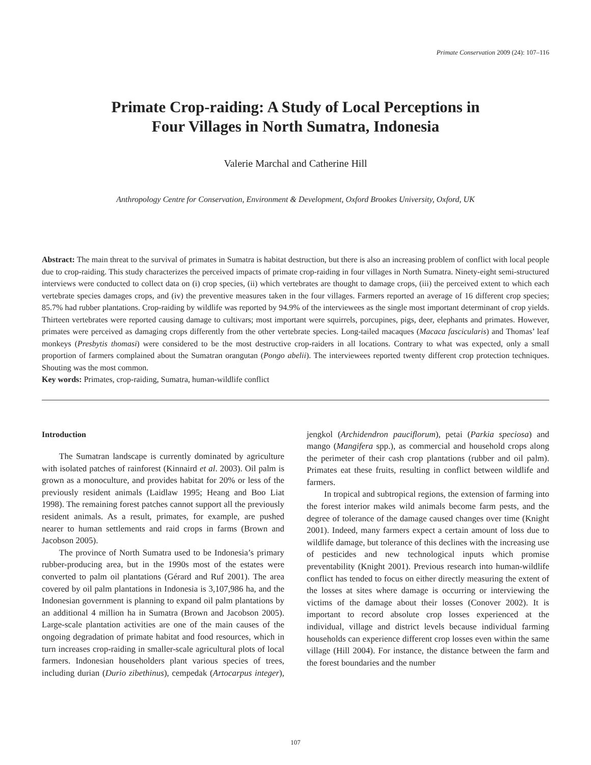Primate Conservation 2009 (24): 107–116
Primate Crop-raiding: A Study of Local Perceptions in
Four Villages in North Sumatra, Indonesia
Valerie Marchal and Catherine Hill
Anthropology Centre for Conservation, Environment & Development, Oxford Brookes University, Oxford, UK
Abstract: The main threat to the survival of primates in Sumatra is habitat destruction, but there is also an increasing problem of conflict with local people due to crop-raiding. This study characterizes the perceived impacts of primate crop-raiding in four villages in North Sumatra. Ninety-eight semi-structured interviews were conducted to collect data on (i) crop species, (ii) which vertebrates are thought to damage crops, (iii) the perceived extent to which each vertebrate species damages crops, and (iv) the preventive measures taken in the four villages. Farmers reported an average of 16 different crop species; 85.7% had rubber plantations. Crop-raiding by wildlife was reported by 94.9% of the interviewees as the single most important determinant of crop yields. Thirteen vertebrates were reported causing damage to cultivars; most important were squirrels, porcupines, pigs, deer, elephants and primates. However, primates were perceived as damaging crops differently from the other vertebrate species. Long-tailed macaques (Macaca fascicularis) and Thomas’ leaf monkeys (Presbytis thomasi) were considered to be the most destructive crop-raiders in all locations. Contrary to what was expected, only a small proportion of farmers complained about the Sumatran orangutan (Pongo abelii). The interviewees reported twenty different crop protection techniques. Shouting was the most common.
Key words: Primates, crop-raiding, Sumatra, human-wildlife conflict
Introduction
The Sumatran landscape is currently dominated by agriculture with isolated patches of rainforest (Kinnaird et al. 2003). Oil palm is grown as a monoculture, and provides habitat for 20% or less of the previously resident animals (Laidlaw 1995; Heang and Boo Liat 1998). The remaining forest patches cannot support all the previously resident animals. As a result, primates, for example, are pushed nearer to human settlements and raid crops in farms (Brown and Jacobson 2005).
The province of North Sumatra used to be Indonesia’s primary rubber-producing area, but in the 1990s most of the estates were converted to palm oil plantations (Gérard and Ruf 2001). The area covered by oil palm plantations in Indonesia is 3,107,986 ha, and the Indonesian government is planning to expand oil palm plantations by an additional 4 million ha in Sumatra (Brown and Jacobson 2005). Large-scale plantation activities are one of the main causes of the ongoing degradation of primate habitat and food resources, which in turn increases crop-raiding in smaller-scale agricultural plots of local farmers. Indonesian householders plant various species of trees, including durian (Durio zibethinus), cempedak (Artocarpus integer), jengkol (Archidendron pauciflorum), petai (Parkia speciosa) and mango (Mangifera spp.), as commercial and household crops along the perimeter of their cash crop plantations (rubber and oil palm). Primates eat these fruits, resulting in conflict between wildlife and farmers.
In tropical and subtropical regions, the extension of farming into the forest interior makes wild animals become farm pests, and the degree of tolerance of the damage caused changes over time (Knight 2001). Indeed, many farmers expect a certain amount of loss due to wildlife damage, but tolerance of this declines with the increasing use of pesticides and new technological inputs which promise preventability (Knight 2001). Previous research into human-wildlife conflict has tended to focus on either directly measuring the extent of the losses at sites where damage is occurring or interviewing the victims of the damage about their losses (Conover 2002). It is important to record absolute crop losses experienced at the individual, village and district levels because individual farming households can experience different crop losses even within the same village (Hill 2004). For instance, the distance between the farm and the forest boundaries and the number
107